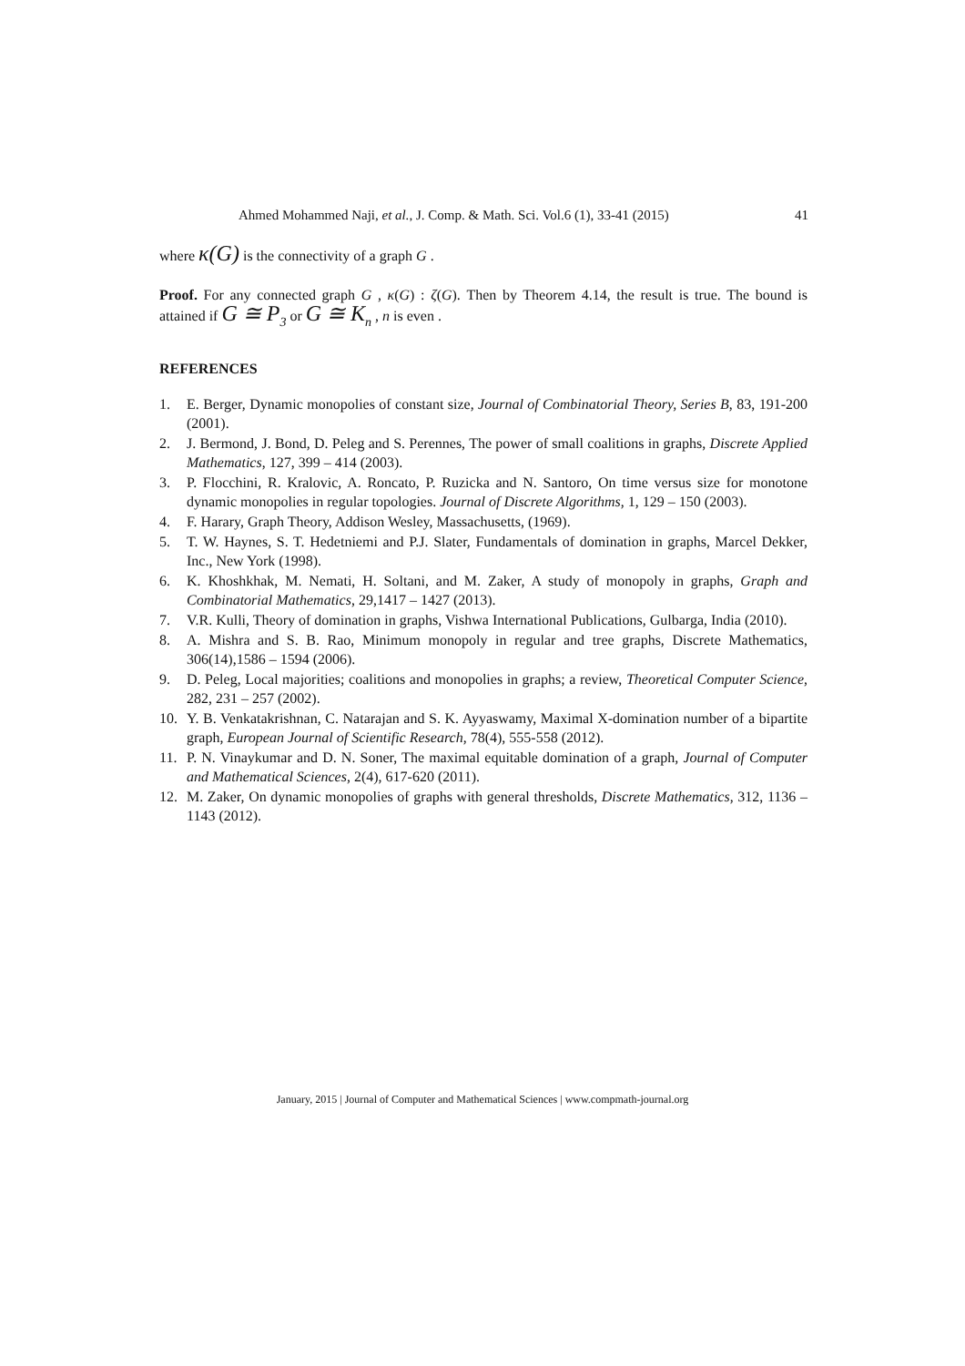Ahmed Mohammed Naji, et al., J. Comp. & Math. Sci. Vol.6 (1), 33-41 (2015) 41
where κ(G) is the connectivity of a graph G .
Proof. For any connected graph G , κ(G) : ζ(G). Then by Theorem 4.14, the result is true. The bound is attained if G ≅ P<sub>3</sub> or G ≅ K<sub>n</sub> , n is even .
REFERENCES
1. E. Berger, Dynamic monopolies of constant size, Journal of Combinatorial Theory, Series B, 83, 191-200 (2001).
2. J. Bermond, J. Bond, D. Peleg and S. Perennes, The power of small coalitions in graphs, Discrete Applied Mathematics, 127, 399 – 414 (2003).
3. P. Flocchini, R. Kralovic, A. Roncato, P. Ruzicka and N. Santoro, On time versus size for monotone dynamic monopolies in regular topologies. Journal of Discrete Algorithms, 1, 129 – 150 (2003).
4. F. Harary, Graph Theory, Addison Wesley, Massachusetts, (1969).
5. T. W. Haynes, S. T. Hedetniemi and P.J. Slater, Fundamentals of domination in graphs, Marcel Dekker, Inc., New York (1998).
6. K. Khoshkhak, M. Nemati, H. Soltani, and M. Zaker, A study of monopoly in graphs, Graph and Combinatorial Mathematics, 29,1417 – 1427 (2013).
7. V.R. Kulli, Theory of domination in graphs, Vishwa International Publications, Gulbarga, India (2010).
8. A. Mishra and S. B. Rao, Minimum monopoly in regular and tree graphs, Discrete Mathematics, 306(14),1586 – 1594 (2006).
9. D. Peleg, Local majorities; coalitions and monopolies in graphs; a review, Theoretical Computer Science, 282, 231 – 257 (2002).
10. Y. B. Venkatakrishnan, C. Natarajan and S. K. Ayyaswamy, Maximal X-domination number of a bipartite graph, European Journal of Scientific Research, 78(4), 555-558 (2012).
11. P. N. Vinaykumar and D. N. Soner, The maximal equitable domination of a graph, Journal of Computer and Mathematical Sciences, 2(4), 617-620 (2011).
12. M. Zaker, On dynamic monopolies of graphs with general thresholds, Discrete Mathematics, 312, 1136 – 1143 (2012).
January, 2015 | Journal of Computer and Mathematical Sciences | www.compmath-journal.org